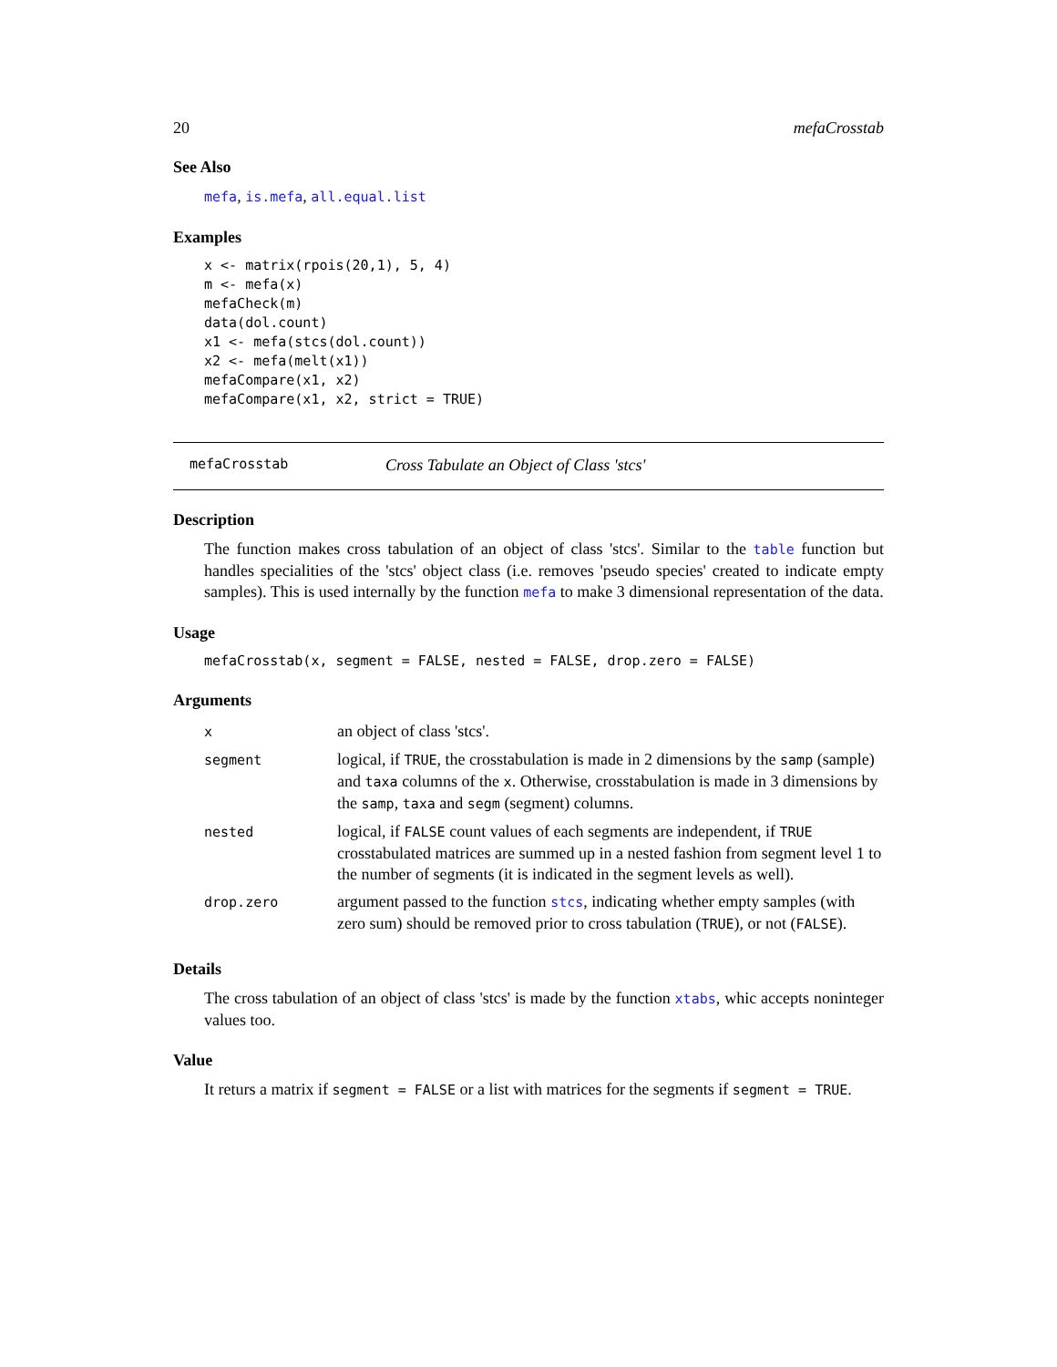20 mefaCrosstab
See Also
mefa, is.mefa, all.equal.list
Examples
x <- matrix(rpois(20,1), 5, 4)
m <- mefa(x)
mefaCheck(m)
data(dol.count)
x1 <- mefa(stcs(dol.count))
x2 <- mefa(melt(x1))
mefaCompare(x1, x2)
mefaCompare(x1, x2, strict = TRUE)
mefaCrosstab Cross Tabulate an Object of Class 'stcs'
Description
The function makes cross tabulation of an object of class 'stcs'. Similar to the table function but handles specialities of the 'stcs' object class (i.e. removes 'pseudo species' created to indicate empty samples). This is used internally by the function mefa to make 3 dimensional representation of the data.
Usage
mefaCrosstab(x, segment = FALSE, nested = FALSE, drop.zero = FALSE)
Arguments
| x | an object of class 'stcs'. |
| segment | logical, if TRUE , the crosstabulation is made in 2 dimensions by the samp (sample) and taxa columns of the x . Otherwise, crosstabulation is made in 3 dimensions by the samp , taxa and segm (segment) columns. |
| nested | logical, if FALSE count values of each segments are independent, if TRUE crosstabulated matrices are summed up in a nested fashion from segment level 1 to the number of segments (it is indicated in the segment levels as well). |
| drop.zero | argument passed to the function stcs , indicating whether empty samples (with zero sum) should be removed prior to cross tabulation ( TRUE ), or not ( FALSE ). |
Details
The cross tabulation of an object of class 'stcs' is made by the function xtabs, whic accepts noninteger values too.
Value
It returs a matrix if segment = FALSE or a list with matrices for the segments if segment = TRUE.